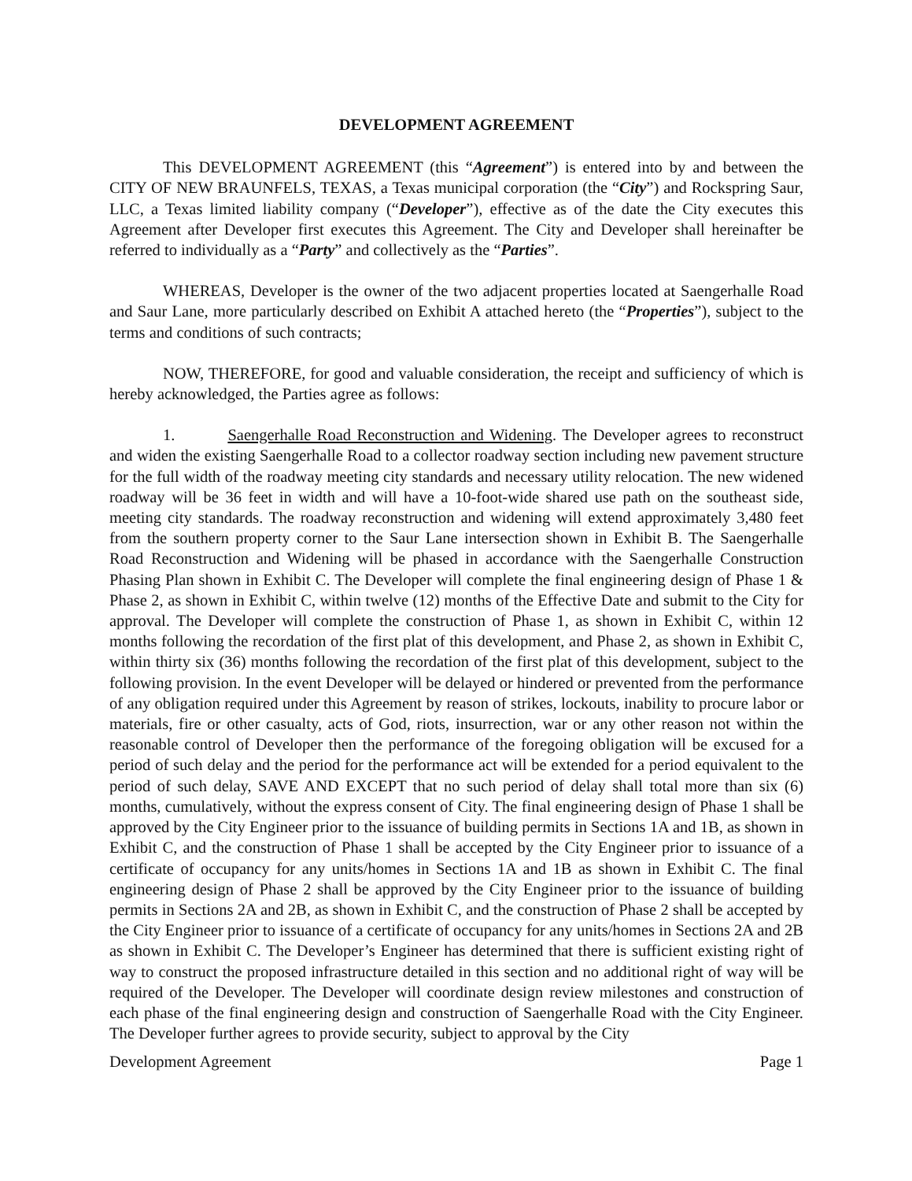DEVELOPMENT AGREEMENT
This DEVELOPMENT AGREEMENT (this “Agreement”) is entered into by and between the CITY OF NEW BRAUNFELS, TEXAS, a Texas municipal corporation (the “City”) and Rockspring Saur, LLC, a Texas limited liability company (“Developer”), effective as of the date the City executes this Agreement after Developer first executes this Agreement. The City and Developer shall hereinafter be referred to individually as a “Party” and collectively as the “Parties”.
WHEREAS, Developer is the owner of the two adjacent properties located at Saengerhalle Road and Saur Lane, more particularly described on Exhibit A attached hereto (the “Properties”), subject to the terms and conditions of such contracts;
NOW, THEREFORE, for good and valuable consideration, the receipt and sufficiency of which is hereby acknowledged, the Parties agree as follows:
1. Saengerhalle Road Reconstruction and Widening. The Developer agrees to reconstruct and widen the existing Saengerhalle Road to a collector roadway section including new pavement structure for the full width of the roadway meeting city standards and necessary utility relocation. The new widened roadway will be 36 feet in width and will have a 10-foot-wide shared use path on the southeast side, meeting city standards. The roadway reconstruction and widening will extend approximately 3,480 feet from the southern property corner to the Saur Lane intersection shown in Exhibit B. The Saengerhalle Road Reconstruction and Widening will be phased in accordance with the Saengerhalle Construction Phasing Plan shown in Exhibit C. The Developer will complete the final engineering design of Phase 1 & Phase 2, as shown in Exhibit C, within twelve (12) months of the Effective Date and submit to the City for approval. The Developer will complete the construction of Phase 1, as shown in Exhibit C, within 12 months following the recordation of the first plat of this development, and Phase 2, as shown in Exhibit C, within thirty six (36) months following the recordation of the first plat of this development, subject to the following provision. In the event Developer will be delayed or hindered or prevented from the performance of any obligation required under this Agreement by reason of strikes, lockouts, inability to procure labor or materials, fire or other casualty, acts of God, riots, insurrection, war or any other reason not within the reasonable control of Developer then the performance of the foregoing obligation will be excused for a period of such delay and the period for the performance act will be extended for a period equivalent to the period of such delay, SAVE AND EXCEPT that no such period of delay shall total more than six (6) months, cumulatively, without the express consent of City. The final engineering design of Phase 1 shall be approved by the City Engineer prior to the issuance of building permits in Sections 1A and 1B, as shown in Exhibit C, and the construction of Phase 1 shall be accepted by the City Engineer prior to issuance of a certificate of occupancy for any units/homes in Sections 1A and 1B as shown in Exhibit C. The final engineering design of Phase 2 shall be approved by the City Engineer prior to the issuance of building permits in Sections 2A and 2B, as shown in Exhibit C, and the construction of Phase 2 shall be accepted by the City Engineer prior to issuance of a certificate of occupancy for any units/homes in Sections 2A and 2B as shown in Exhibit C. The Developer’s Engineer has determined that there is sufficient existing right of way to construct the proposed infrastructure detailed in this section and no additional right of way will be required of the Developer. The Developer will coordinate design review milestones and construction of each phase of the final engineering design and construction of Saengerhalle Road with the City Engineer. The Developer further agrees to provide security, subject to approval by the City
Development Agreement Page 1